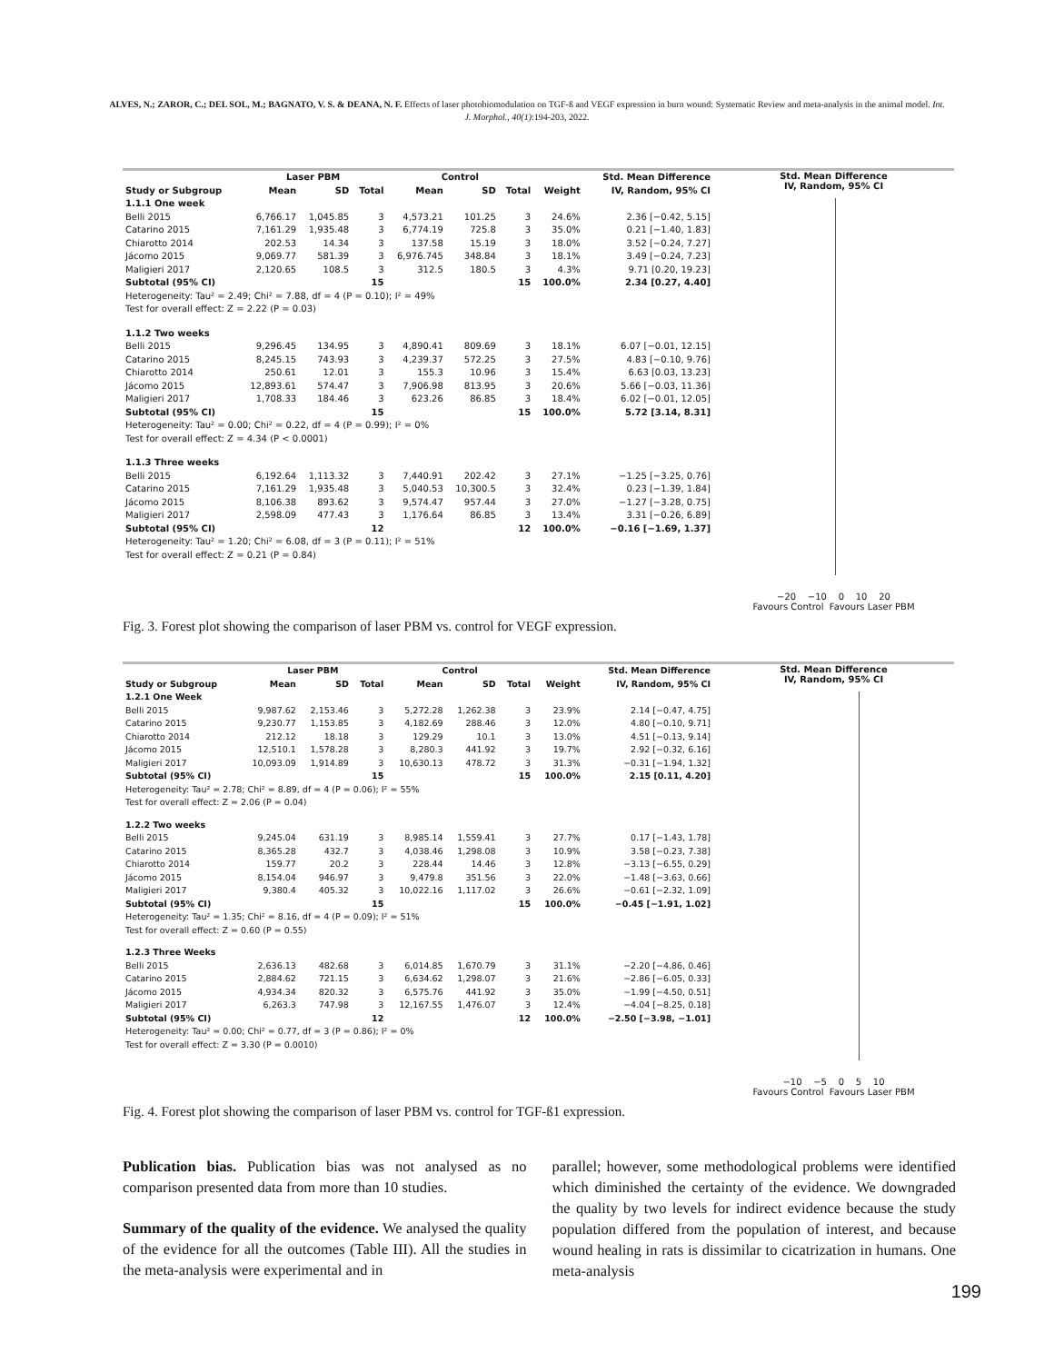ALVES, N.; ZAROR, C.; DEL SOL, M.; BAGNATO, V. S. & DEANA, N. F. Effects of laser photobiomodulation on TGF-ß and VEGF expression in burn wound: Systematic Review and meta-analysis in the animal model. Int. J. Morphol., 40(1):194-203, 2022.
| | Laser PBM | | | Control | | | | Std. Mean Difference |
| --- | --- | --- | --- | --- | --- | --- | --- | --- |
| Study or Subgroup | Mean | SD | Total | Mean | SD | Total | Weight | IV, Random, 95% CI |
| 1.1.1 One week | | | | | | | | |
| Belli 2015 | 6,766.17 | 1,045.85 | 3 | 4,573.21 | 101.25 | 3 | 24.6% | 2.36 [−0.42, 5.15] |
| Catarino 2015 | 7,161.29 | 1,935.48 | 3 | 6,774.19 | 725.8 | 3 | 35.0% | 0.21 [−1.40, 1.83] |
| Chiarotto 2014 | 202.53 | 14.34 | 3 | 137.58 | 15.19 | 3 | 18.0% | 3.52 [−0.24, 7.27] |
| Jácomo 2015 | 9,069.77 | 581.39 | 3 | 6,976.745 | 348.84 | 3 | 18.1% | 3.49 [−0.24, 7.23] |
| Maligieri 2017 | 2,120.65 | 108.5 | 3 | 312.5 | 180.5 | 3 | 4.3% | 9.71 [0.20, 19.23] |
| Subtotal (95% CI) | | | 15 | | | 15 | 100.0% | 2.34 [0.27, 4.40] |
| Heterogeneity: Tau² = 2.49; Chi² = 7.88, df = 4 (P = 0.10); I² = 49% | | | | | | | | |
| Test for overall effect: Z = 2.22 (P = 0.03) | | | | | | | | |
| 1.1.2 Two weeks | | | | | | | | |
| Belli 2015 | 9,296.45 | 134.95 | 3 | 4,890.41 | 809.69 | 3 | 18.1% | 6.07 [−0.01, 12.15] |
| Catarino 2015 | 8,245.15 | 743.93 | 3 | 4,239.37 | 572.25 | 3 | 27.5% | 4.83 [−0.10, 9.76] |
| Chiarotto 2014 | 250.61 | 12.01 | 3 | 155.3 | 10.96 | 3 | 15.4% | 6.63 [0.03, 13.23] |
| Jácomo 2015 | 12,893.61 | 574.47 | 3 | 7,906.98 | 813.95 | 3 | 20.6% | 5.66 [−0.03, 11.36] |
| Maligieri 2017 | 1,708.33 | 184.46 | 3 | 623.26 | 86.85 | 3 | 18.4% | 6.02 [−0.01, 12.05] |
| Subtotal (95% CI) | | | 15 | | | 15 | 100.0% | 5.72 [3.14, 8.31] |
| Heterogeneity: Tau² = 0.00; Chi² = 0.22, df = 4 (P = 0.99); I² = 0% | | | | | | | | |
| Test for overall effect: Z = 4.34 (P < 0.0001) | | | | | | | | |
| 1.1.3 Three weeks | | | | | | | | |
| Belli 2015 | 6,192.64 | 1,113.32 | 3 | 7,440.91 | 202.42 | 3 | 27.1% | −1.25 [−3.25, 0.76] |
| Catarino 2015 | 7,161.29 | 1,935.48 | 3 | 5,040.53 | 10,300.5 | 3 | 32.4% | 0.23 [−1.39, 1.84] |
| Jácomo 2015 | 8,106.38 | 893.62 | 3 | 9,574.47 | 957.44 | 3 | 27.0% | −1.27 [−3.28, 0.75] |
| Maligieri 2017 | 2,598.09 | 477.43 | 3 | 1,176.64 | 86.85 | 3 | 13.4% | 3.31 [−0.26, 6.89] |
| Subtotal (95% CI) | | | 12 | | | 12 | 100.0% | −0.16 [−1.69, 1.37] |
| Heterogeneity: Tau² = 1.20; Chi² = 6.08, df = 3 (P = 0.11); I² = 51% | | | | | | | | |
| Test for overall effect: Z = 0.21 (P = 0.84) | | | | | | | | |
Std. Mean Difference
IV, Random, 95% CI
−20 −10 0 10 20
Favours Control Favours Laser PBM
Fig. 3. Forest plot showing the comparison of laser PBM vs. control for VEGF expression.
| | Laser PBM | | | Control | | | | Std. Mean Difference |
| --- | --- | --- | --- | --- | --- | --- | --- | --- |
| Study or Subgroup | Mean | SD | Total | Mean | SD | Total | Weight | IV, Random, 95% CI |
| 1.2.1 One Week | | | | | | | | |
| Belli 2015 | 9,987.62 | 2,153.46 | 3 | 5,272.28 | 1,262.38 | 3 | 23.9% | 2.14 [−0.47, 4.75] |
| Catarino 2015 | 9,230.77 | 1,153.85 | 3 | 4,182.69 | 288.46 | 3 | 12.0% | 4.80 [−0.10, 9.71] |
| Chiarotto 2014 | 212.12 | 18.18 | 3 | 129.29 | 10.1 | 3 | 13.0% | 4.51 [−0.13, 9.14] |
| Jácomo 2015 | 12,510.1 | 1,578.28 | 3 | 8,280.3 | 441.92 | 3 | 19.7% | 2.92 [−0.32, 6.16] |
| Maligieri 2017 | 10,093.09 | 1,914.89 | 3 | 10,630.13 | 478.72 | 3 | 31.3% | −0.31 [−1.94, 1.32] |
| Subtotal (95% CI) | | | 15 | | | 15 | 100.0% | 2.15 [0.11, 4.20] |
| Heterogeneity: Tau² = 2.78; Chi² = 8.89, df = 4 (P = 0.06); I² = 55% | | | | | | | | |
| Test for overall effect: Z = 2.06 (P = 0.04) | | | | | | | | |
| 1.2.2 Two weeks | | | | | | | | |
| Belli 2015 | 9,245.04 | 631.19 | 3 | 8,985.14 | 1,559.41 | 3 | 27.7% | 0.17 [−1.43, 1.78] |
| Catarino 2015 | 8,365.28 | 432.7 | 3 | 4,038.46 | 1,298.08 | 3 | 10.9% | 3.58 [−0.23, 7.38] |
| Chiarotto 2014 | 159.77 | 20.2 | 3 | 228.44 | 14.46 | 3 | 12.8% | −3.13 [−6.55, 0.29] |
| Jácomo 2015 | 8,154.04 | 946.97 | 3 | 9,479.8 | 351.56 | 3 | 22.0% | −1.48 [−3.63, 0.66] |
| Maligieri 2017 | 9,380.4 | 405.32 | 3 | 10,022.16 | 1,117.02 | 3 | 26.6% | −0.61 [−2.32, 1.09] |
| Subtotal (95% CI) | | | 15 | | | 15 | 100.0% | −0.45 [−1.91, 1.02] |
| Heterogeneity: Tau² = 1.35; Chi² = 8.16, df = 4 (P = 0.09); I² = 51% | | | | | | | | |
| Test for overall effect: Z = 0.60 (P = 0.55) | | | | | | | | |
| 1.2.3 Three Weeks | | | | | | | | |
| Belli 2015 | 2,636.13 | 482.68 | 3 | 6,014.85 | 1,670.79 | 3 | 31.1% | −2.20 [−4.86, 0.46] |
| Catarino 2015 | 2,884.62 | 721.15 | 3 | 6,634.62 | 1,298.07 | 3 | 21.6% | −2.86 [−6.05, 0.33] |
| Jácomo 2015 | 4,934.34 | 820.32 | 3 | 6,575.76 | 441.92 | 3 | 35.0% | −1.99 [−4.50, 0.51] |
| Maligieri 2017 | 6,263.3 | 747.98 | 3 | 12,167.55 | 1,476.07 | 3 | 12.4% | −4.04 [−8.25, 0.18] |
| Subtotal (95% CI) | | | 12 | | | 12 | 100.0% | −2.50 [−3.98, −1.01] |
| Heterogeneity: Tau² = 0.00; Chi² = 0.77, df = 3 (P = 0.86); I² = 0% | | | | | | | | |
| Test for overall effect: Z = 3.30 (P = 0.0010) | | | | | | | | |
Std. Mean Difference
IV, Random, 95% CI
−10 −5 0 5 10
Favours Control Favours Laser PBM
Fig. 4. Forest plot showing the comparison of laser PBM vs. control for TGF-ß1 expression.
Publication bias. Publication bias was not analysed as no comparison presented data from more than 10 studies.
Summary of the quality of the evidence. We analysed the quality of the evidence for all the outcomes (Table III). All the studies in the meta-analysis were experimental and in
parallel; however, some methodological problems were identified which diminished the certainty of the evidence. We downgraded the quality by two levels for indirect evidence because the study population differed from the population of interest, and because wound healing in rats is dissimilar to cicatrization in humans. One meta-analysis
199